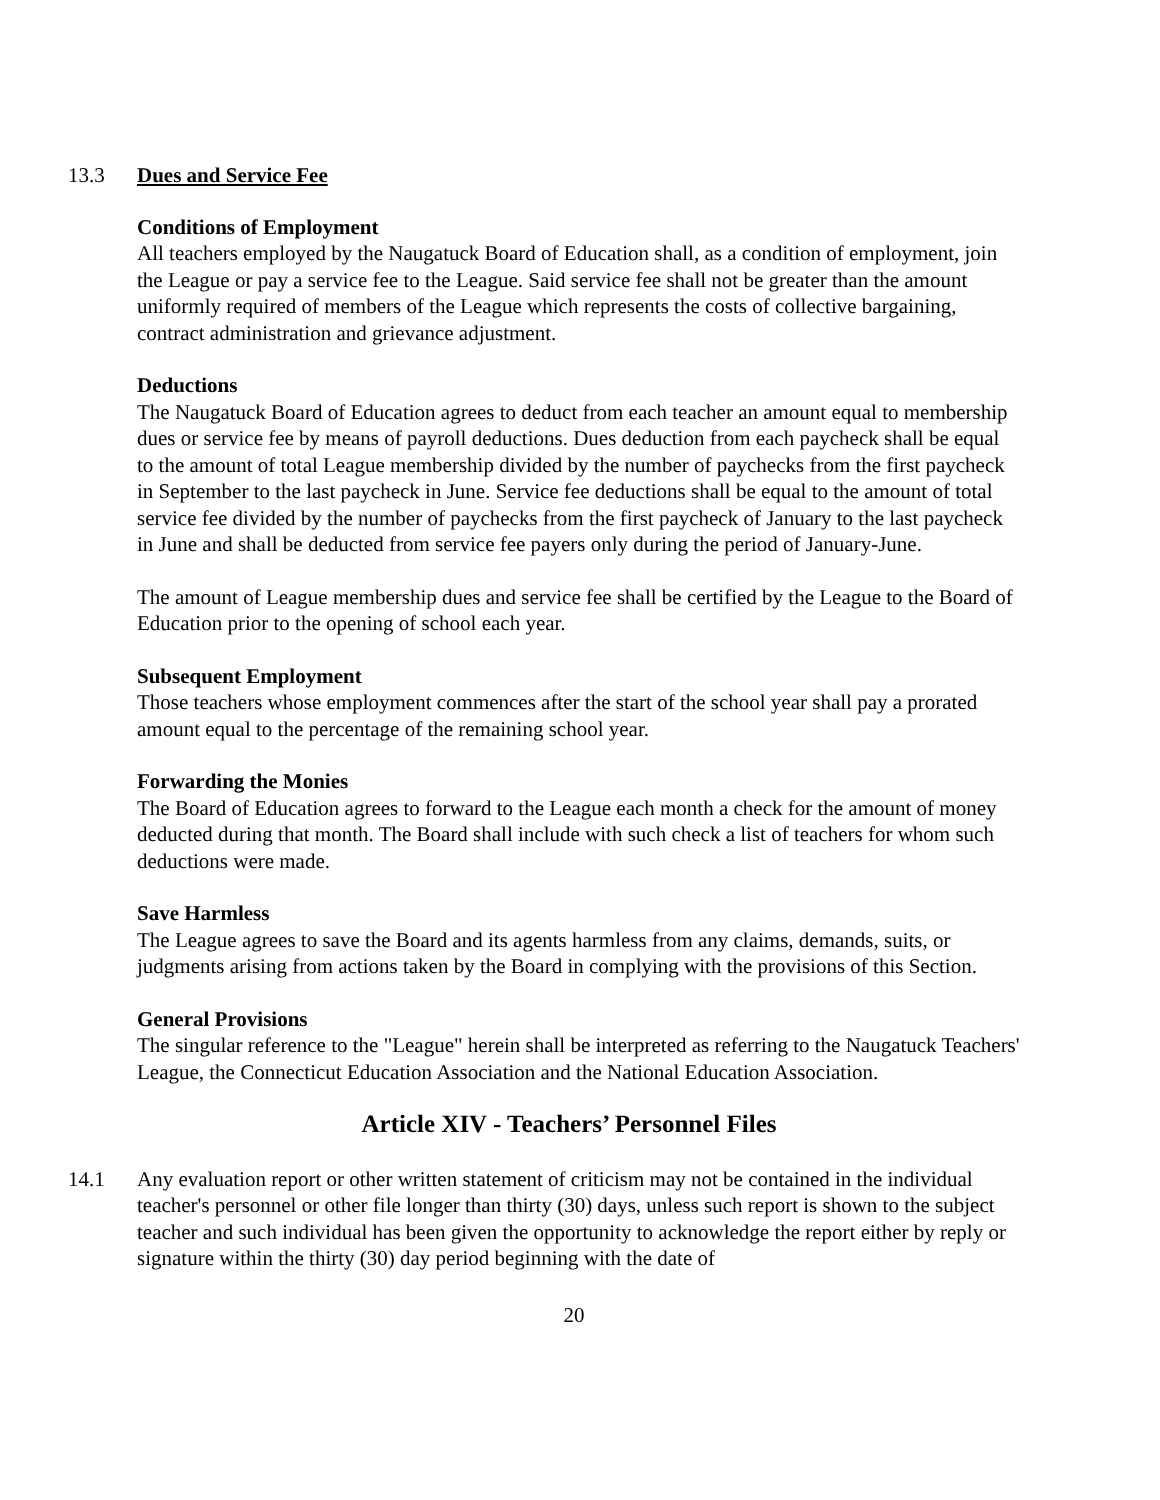13.3 Dues and Service Fee
Conditions of Employment
All teachers employed by the Naugatuck Board of Education shall, as a condition of employment, join the League or pay a service fee to the League. Said service fee shall not be greater than the amount uniformly required of members of the League which represents the costs of collective bargaining, contract administration and grievance adjustment.
Deductions
The Naugatuck Board of Education agrees to deduct from each teacher an amount equal to membership dues or service fee by means of payroll deductions. Dues deduction from each paycheck shall be equal to the amount of total League membership divided by the number of paychecks from the first paycheck in September to the last paycheck in June. Service fee deductions shall be equal to the amount of total service fee divided by the number of paychecks from the first paycheck of January to the last paycheck in June and shall be deducted from service fee payers only during the period of January-June.
The amount of League membership dues and service fee shall be certified by the League to the Board of Education prior to the opening of school each year.
Subsequent Employment
Those teachers whose employment commences after the start of the school year shall pay a prorated amount equal to the percentage of the remaining school year.
Forwarding the Monies
The Board of Education agrees to forward to the League each month a check for the amount of money deducted during that month. The Board shall include with such check a list of teachers for whom such deductions were made.
Save Harmless
The League agrees to save the Board and its agents harmless from any claims, demands, suits, or judgments arising from actions taken by the Board in complying with the provisions of this Section.
General Provisions
The singular reference to the "League" herein shall be interpreted as referring to the Naugatuck Teachers' League, the Connecticut Education Association and the National Education Association.
Article XIV - Teachers’ Personnel Files
14.1 Any evaluation report or other written statement of criticism may not be contained in the individual teacher's personnel or other file longer than thirty (30) days, unless such report is shown to the subject teacher and such individual has been given the opportunity to acknowledge the report either by reply or signature within the thirty (30) day period beginning with the date of
20